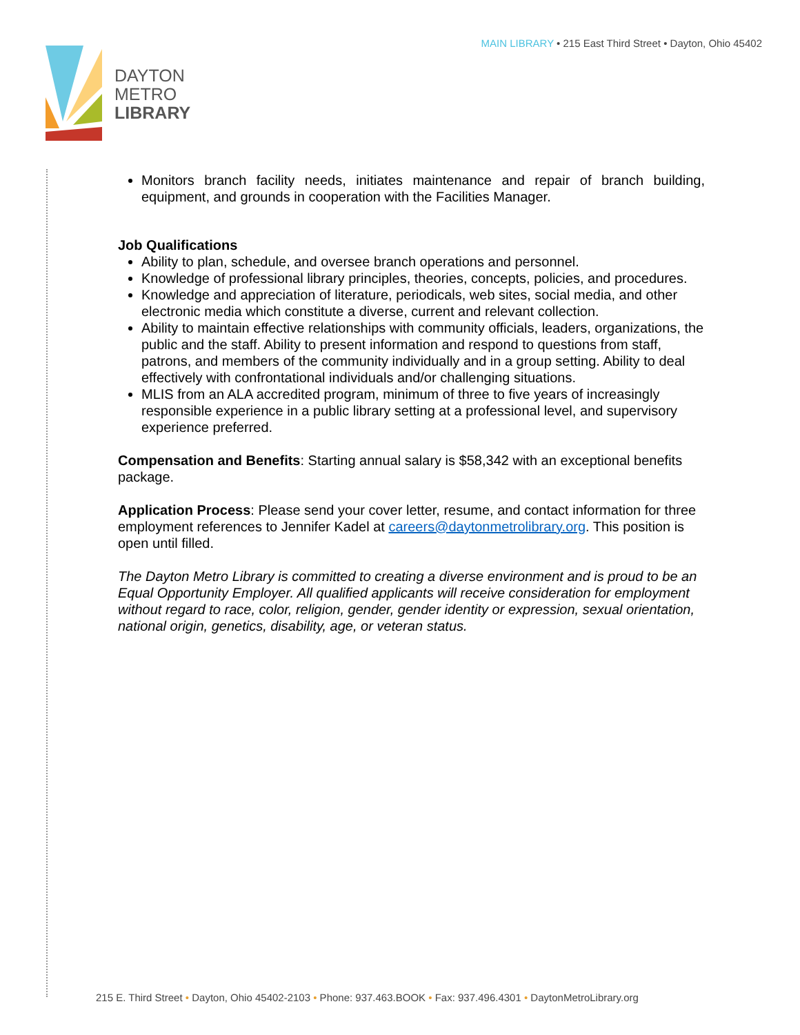MAIN LIBRARY • 215 East Third Street • Dayton, Ohio 45402
DAYTON
METRO
LIBRARY
Monitors branch facility needs, initiates maintenance and repair of branch building, equipment, and grounds in cooperation with the Facilities Manager.
Job Qualifications
Ability to plan, schedule, and oversee branch operations and personnel.
Knowledge of professional library principles, theories, concepts, policies, and procedures.
Knowledge and appreciation of literature, periodicals, web sites, social media, and other electronic media which constitute a diverse, current and relevant collection.
Ability to maintain effective relationships with community officials, leaders, organizations, the public and the staff. Ability to present information and respond to questions from staff, patrons, and members of the community individually and in a group setting. Ability to deal effectively with confrontational individuals and/or challenging situations.
MLIS from an ALA accredited program, minimum of three to five years of increasingly responsible experience in a public library setting at a professional level, and supervisory experience preferred.
Compensation and Benefits: Starting annual salary is $58,342 with an exceptional benefits package.
Application Process: Please send your cover letter, resume, and contact information for three employment references to Jennifer Kadel at careers@daytonmetrolibrary.org. This position is open until filled.
The Dayton Metro Library is committed to creating a diverse environment and is proud to be an Equal Opportunity Employer. All qualified applicants will receive consideration for employment without regard to race, color, religion, gender, gender identity or expression, sexual orientation, national origin, genetics, disability, age, or veteran status.
215 E. Third Street • Dayton, Ohio 45402-2103 • Phone: 937.463.BOOK • Fax: 937.496.4301 • DaytonMetroLibrary.org